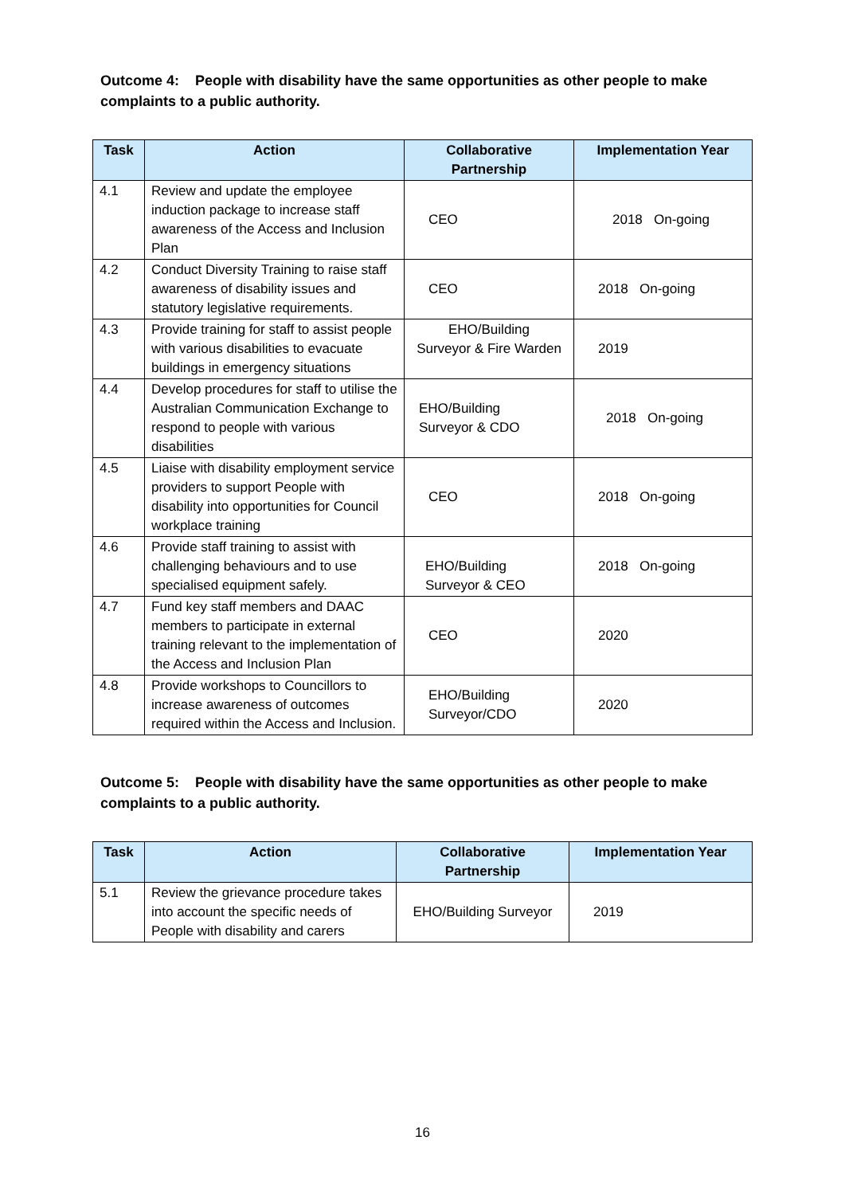Outcome 4: People with disability have the same opportunities as other people to make complaints to a public authority.
| Task | Action | Collaborative Partnership | Implementation Year |
| --- | --- | --- | --- |
| 4.1 | Review and update the employee induction package to increase staff awareness of the Access and Inclusion Plan | CEO | 2018 On-going |
| 4.2 | Conduct Diversity Training to raise staff awareness of disability issues and statutory legislative requirements. | CEO | 2018 On-going |
| 4.3 | Provide training for staff to assist people with various disabilities to evacuate buildings in emergency situations | EHO/Building Surveyor & Fire Warden | 2019 |
| 4.4 | Develop procedures for staff to utilise the Australian Communication Exchange to respond to people with various disabilities | EHO/Building Surveyor & CDO | 2018 On-going |
| 4.5 | Liaise with disability employment service providers to support People with disability into opportunities for Council workplace training | CEO | 2018 On-going |
| 4.6 | Provide staff training to assist with challenging behaviours and to use specialised equipment safely. | EHO/Building Surveyor & CEO | 2018 On-going |
| 4.7 | Fund key staff members and DAAC members to participate in external training relevant to the implementation of the Access and Inclusion Plan | CEO | 2020 |
| 4.8 | Provide workshops to Councillors to increase awareness of outcomes required within the Access and Inclusion. | EHO/Building Surveyor/CDO | 2020 |
Outcome 5: People with disability have the same opportunities as other people to make complaints to a public authority.
| Task | Action | Collaborative Partnership | Implementation Year |
| --- | --- | --- | --- |
| 5.1 | Review the grievance procedure takes into account the specific needs of People with disability and carers | EHO/Building Surveyor | 2019 |
16